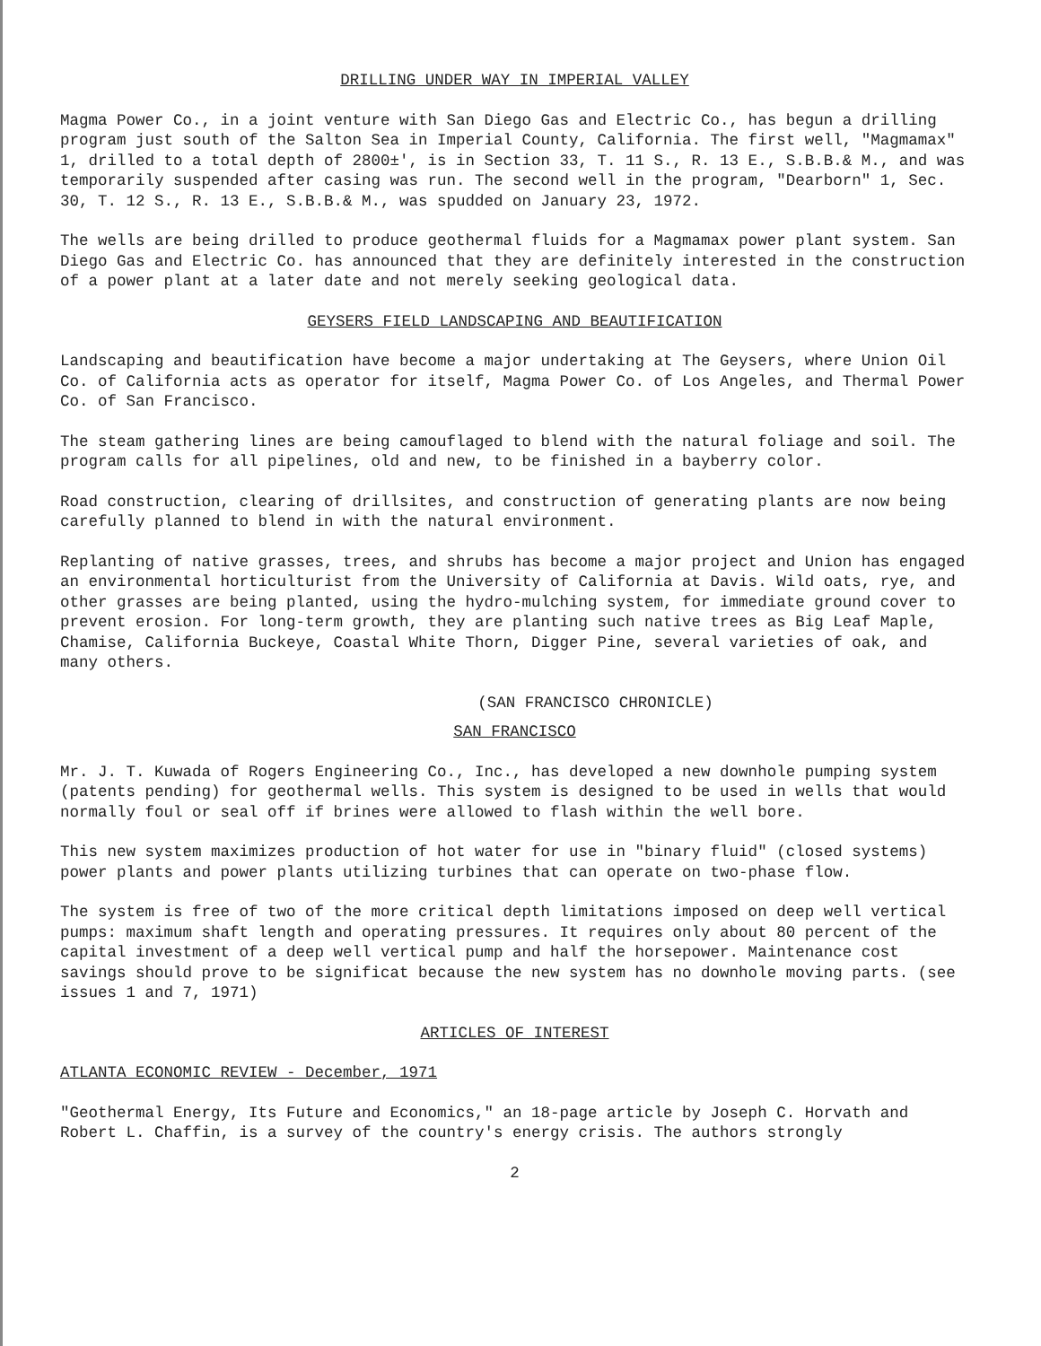DRILLING UNDER WAY IN IMPERIAL VALLEY
Magma Power Co., in a joint venture with San Diego Gas and Electric Co., has begun a drilling program just south of the Salton Sea in Imperial County, California. The first well, "Magmamax" 1, drilled to a total depth of 2800±', is in Section 33, T. 11 S., R. 13 E., S.B.B.& M., and was temporarily suspended after casing was run. The second well in the program, "Dearborn" 1, Sec. 30, T. 12 S., R. 13 E., S.B.B.& M., was spudded on January 23, 1972.
The wells are being drilled to produce geothermal fluids for a Magmamax power plant system. San Diego Gas and Electric Co. has announced that they are definitely interested in the construction of a power plant at a later date and not merely seeking geological data.
GEYSERS FIELD LANDSCAPING AND BEAUTIFICATION
Landscaping and beautification have become a major undertaking at The Geysers, where Union Oil Co. of California acts as operator for itself, Magma Power Co. of Los Angeles, and Thermal Power Co. of San Francisco.
The steam gathering lines are being camouflaged to blend with the natural foliage and soil. The program calls for all pipelines, old and new, to be finished in a bayberry color.
Road construction, clearing of drillsites, and construction of generating plants are now being carefully planned to blend in with the natural environment.
Replanting of native grasses, trees, and shrubs has become a major project and Union has engaged an environmental horticulturist from the University of California at Davis. Wild oats, rye, and other grasses are being planted, using the hydro-mulching system, for immediate ground cover to prevent erosion. For long-term growth, they are planting such native trees as Big Leaf Maple, Chamise, California Buckeye, Coastal White Thorn, Digger Pine, several varieties of oak, and many others.
(SAN FRANCISCO CHRONICLE)
SAN FRANCISCO
Mr. J. T. Kuwada of Rogers Engineering Co., Inc., has developed a new downhole pumping system (patents pending) for geothermal wells. This system is designed to be used in wells that would normally foul or seal off if brines were allowed to flash within the well bore.
This new system maximizes production of hot water for use in "binary fluid" (closed systems) power plants and power plants utilizing turbines that can operate on two-phase flow.
The system is free of two of the more critical depth limitations imposed on deep well vertical pumps: maximum shaft length and operating pressures. It requires only about 80 percent of the capital investment of a deep well vertical pump and half the horsepower. Maintenance cost savings should prove to be significat because the new system has no downhole moving parts. (see issues 1 and 7, 1971)
ARTICLES OF INTEREST
ATLANTA ECONOMIC REVIEW - December, 1971
"Geothermal Energy, Its Future and Economics," an 18-page article by Joseph C. Horvath and Robert L. Chaffin, is a survey of the country's energy crisis. The authors strongly
2